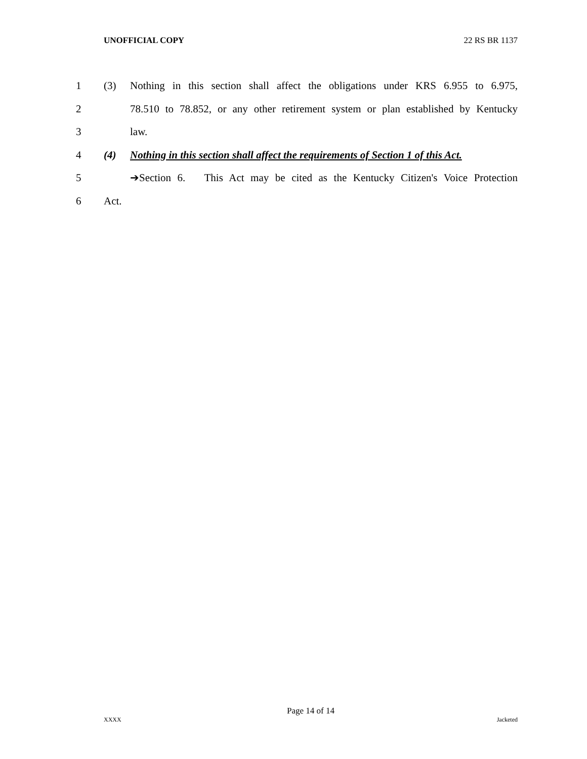UNOFFICIAL COPY 22 RS BR 1137
1 (3) Nothing in this section shall affect the obligations under KRS 6.955 to 6.975,
2 78.510 to 78.852, or any other retirement system or plan established by Kentucky
3 law.
4 (4) Nothing in this section shall affect the requirements of Section 1 of this Act.
5 ➔Section 6. This Act may be cited as the Kentucky Citizen's Voice Protection
6 Act.
Page 14 of 14
XXXX Jacketed